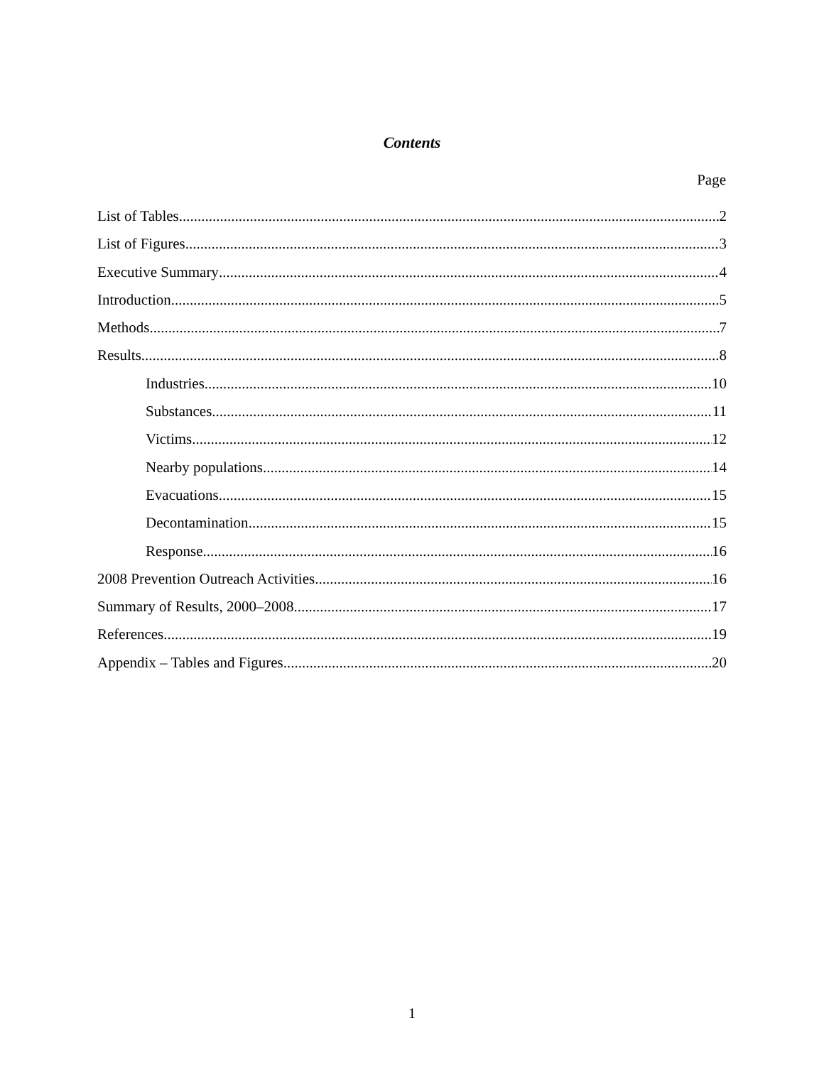Contents
Page
List of Tables 2
List of Figures 3
Executive Summary 4
Introduction 5
Methods 7
Results 8
Industries 10
Substances 11
Victims 12
Nearby populations 14
Evacuations 15
Decontamination 15
Response 16
2008 Prevention Outreach Activities 16
Summary of Results, 2000–2008 17
References 19
Appendix – Tables and Figures 20
1